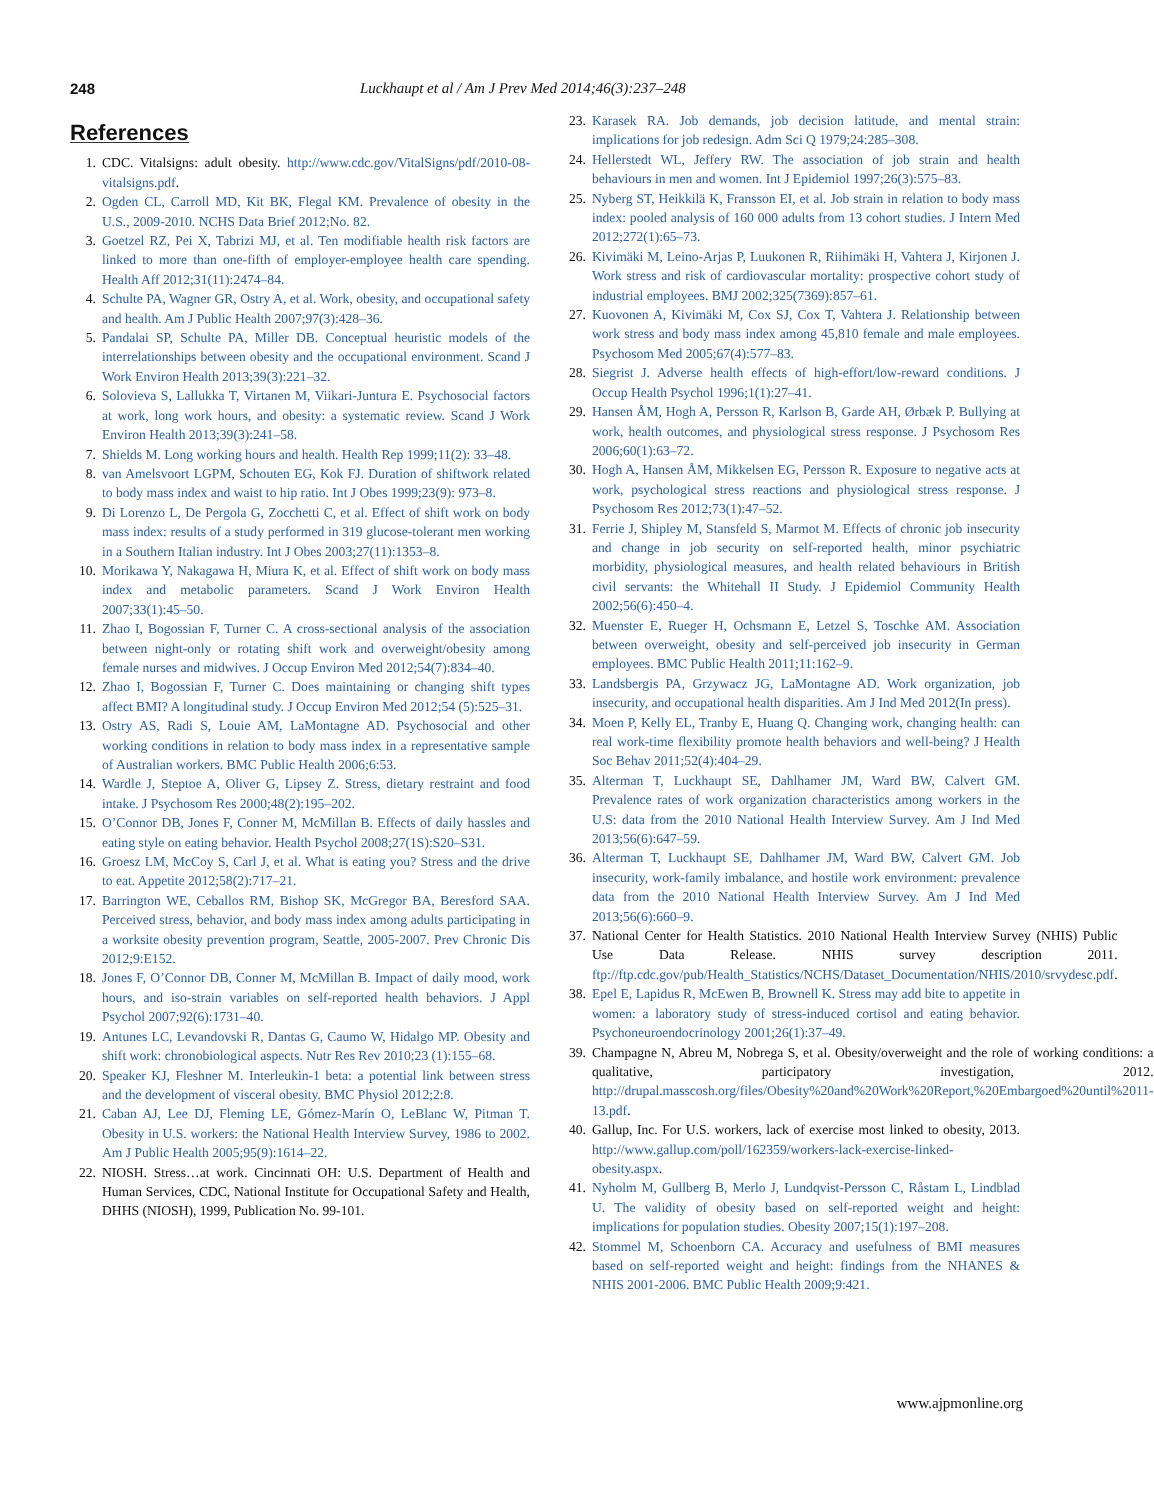248 Luckhaupt et al / Am J Prev Med 2014;46(3):237–248
References
1. CDC. Vitalsigns: adult obesity. http://www.cdc.gov/VitalSigns/pdf/2010-08-vitalsigns.pdf.
2. Ogden CL, Carroll MD, Kit BK, Flegal KM. Prevalence of obesity in the U.S., 2009-2010. NCHS Data Brief 2012;No. 82.
3. Goetzel RZ, Pei X, Tabrizi MJ, et al. Ten modifiable health risk factors are linked to more than one-fifth of employer-employee health care spending. Health Aff 2012;31(11):2474–84.
4. Schulte PA, Wagner GR, Ostry A, et al. Work, obesity, and occupational safety and health. Am J Public Health 2007;97(3):428–36.
5. Pandalai SP, Schulte PA, Miller DB. Conceptual heuristic models of the interrelationships between obesity and the occupational environment. Scand J Work Environ Health 2013;39(3):221–32.
6. Solovieva S, Lallukka T, Virtanen M, Viikari-Juntura E. Psychosocial factors at work, long work hours, and obesity: a systematic review. Scand J Work Environ Health 2013;39(3):241–58.
7. Shields M. Long working hours and health. Health Rep 1999;11(2): 33–48.
8. van Amelsvoort LGPM, Schouten EG, Kok FJ. Duration of shiftwork related to body mass index and waist to hip ratio. Int J Obes 1999;23(9): 973–8.
9. Di Lorenzo L, De Pergola G, Zocchetti C, et al. Effect of shift work on body mass index: results of a study performed in 319 glucose-tolerant men working in a Southern Italian industry. Int J Obes 2003;27(11):1353–8.
10. Morikawa Y, Nakagawa H, Miura K, et al. Effect of shift work on body mass index and metabolic parameters. Scand J Work Environ Health 2007;33(1):45–50.
11. Zhao I, Bogossian F, Turner C. A cross-sectional analysis of the association between night-only or rotating shift work and overweight/obesity among female nurses and midwives. J Occup Environ Med 2012;54(7):834–40.
12. Zhao I, Bogossian F, Turner C. Does maintaining or changing shift types affect BMI? A longitudinal study. J Occup Environ Med 2012;54 (5):525–31.
13. Ostry AS, Radi S, Louie AM, LaMontagne AD. Psychosocial and other working conditions in relation to body mass index in a representative sample of Australian workers. BMC Public Health 2006;6:53.
14. Wardle J, Steptoe A, Oliver G, Lipsey Z. Stress, dietary restraint and food intake. J Psychosom Res 2000;48(2):195–202.
15. O’Connor DB, Jones F, Conner M, McMillan B. Effects of daily hassles and eating style on eating behavior. Health Psychol 2008;27(1S):S20–S31.
16. Groesz LM, McCoy S, Carl J, et al. What is eating you? Stress and the drive to eat. Appetite 2012;58(2):717–21.
17. Barrington WE, Ceballos RM, Bishop SK, McGregor BA, Beresford SAA. Perceived stress, behavior, and body mass index among adults participating in a worksite obesity prevention program, Seattle, 2005-2007. Prev Chronic Dis 2012;9:E152.
18. Jones F, O’Connor DB, Conner M, McMillan B. Impact of daily mood, work hours, and iso-strain variables on self-reported health behaviors. J Appl Psychol 2007;92(6):1731–40.
19. Antunes LC, Levandovski R, Dantas G, Caumo W, Hidalgo MP. Obesity and shift work: chronobiological aspects. Nutr Res Rev 2010;23 (1):155–68.
20. Speaker KJ, Fleshner M. Interleukin-1 beta: a potential link between stress and the development of visceral obesity. BMC Physiol 2012;2:8.
21. Caban AJ, Lee DJ, Fleming LE, Gómez-Marín O, LeBlanc W, Pitman T. Obesity in U.S. workers: the National Health Interview Survey, 1986 to 2002. Am J Public Health 2005;95(9):1614–22.
22. NIOSH. Stress…at work. Cincinnati OH: U.S. Department of Health and Human Services, CDC, National Institute for Occupational Safety and Health, DHHS (NIOSH), 1999, Publication No. 99-101.
23. Karasek RA. Job demands, job decision latitude, and mental strain: implications for job redesign. Adm Sci Q 1979;24:285–308.
24. Hellerstedt WL, Jeffery RW. The association of job strain and health behaviours in men and women. Int J Epidemiol 1997;26(3):575–83.
25. Nyberg ST, Heikkilä K, Fransson EI, et al. Job strain in relation to body mass index: pooled analysis of 160 000 adults from 13 cohort studies. J Intern Med 2012;272(1):65–73.
26. Kivimäki M, Leino-Arjas P, Luukonen R, Riihimäki H, Vahtera J, Kirjonen J. Work stress and risk of cardiovascular mortality: prospective cohort study of industrial employees. BMJ 2002;325(7369):857–61.
27. Kuovonen A, Kivimäki M, Cox SJ, Cox T, Vahtera J. Relationship between work stress and body mass index among 45,810 female and male employees. Psychosom Med 2005;67(4):577–83.
28. Siegrist J. Adverse health effects of high-effort/low-reward conditions. J Occup Health Psychol 1996;1(1):27–41.
29. Hansen ÅM, Hogh A, Persson R, Karlson B, Garde AH, Ørbæk P. Bullying at work, health outcomes, and physiological stress response. J Psychosom Res 2006;60(1):63–72.
30. Hogh A, Hansen ÅM, Mikkelsen EG, Persson R. Exposure to negative acts at work, psychological stress reactions and physiological stress response. J Psychosom Res 2012;73(1):47–52.
31. Ferrie J, Shipley M, Stansfeld S, Marmot M. Effects of chronic job insecurity and change in job security on self-reported health, minor psychiatric morbidity, physiological measures, and health related behaviours in British civil servants: the Whitehall II Study. J Epidemiol Community Health 2002;56(6):450–4.
32. Muenster E, Rueger H, Ochsmann E, Letzel S, Toschke AM. Association between overweight, obesity and self-perceived job insecurity in German employees. BMC Public Health 2011;11:162–9.
33. Landsbergis PA, Grzywacz JG, LaMontagne AD. Work organization, job insecurity, and occupational health disparities. Am J Ind Med 2012(In press).
34. Moen P, Kelly EL, Tranby E, Huang Q. Changing work, changing health: can real work-time flexibility promote health behaviors and well-being? J Health Soc Behav 2011;52(4):404–29.
35. Alterman T, Luckhaupt SE, Dahlhamer JM, Ward BW, Calvert GM. Prevalence rates of work organization characteristics among workers in the U.S: data from the 2010 National Health Interview Survey. Am J Ind Med 2013;56(6):647–59.
36. Alterman T, Luckhaupt SE, Dahlhamer JM, Ward BW, Calvert GM. Job insecurity, work-family imbalance, and hostile work environment: prevalence data from the 2010 National Health Interview Survey. Am J Ind Med 2013;56(6):660–9.
37. National Center for Health Statistics. 2010 National Health Interview Survey (NHIS) Public Use Data Release. NHIS survey description 2011. ftp://ftp.cdc.gov/pub/Health_Statistics/NCHS/Dataset_Documentation/NHIS/2010/srvydesc.pdf.
38. Epel E, Lapidus R, McEwen B, Brownell K. Stress may add bite to appetite in women: a laboratory study of stress-induced cortisol and eating behavior. Psychoneuroendocrinology 2001;26(1):37–49.
39. Champagne N, Abreu M, Nobrega S, et al. Obesity/overweight and the role of working conditions: a qualitative, participatory investigation, 2012. http://drupal.masscosh.org/files/Obesity%20and%20Work%20Report,%20Embargoed%20until%2011-13.pdf.
40. Gallup, Inc. For U.S. workers, lack of exercise most linked to obesity, 2013. http://www.gallup.com/poll/162359/workers-lack-exercise-linked-obesity.aspx.
41. Nyholm M, Gullberg B, Merlo J, Lundqvist-Persson C, Råstam L, Lindblad U. The validity of obesity based on self-reported weight and height: implications for population studies. Obesity 2007;15(1):197–208.
42. Stommel M, Schoenborn CA. Accuracy and usefulness of BMI measures based on self-reported weight and height: findings from the NHANES & NHIS 2001-2006. BMC Public Health 2009;9:421.
www.ajpmonline.org